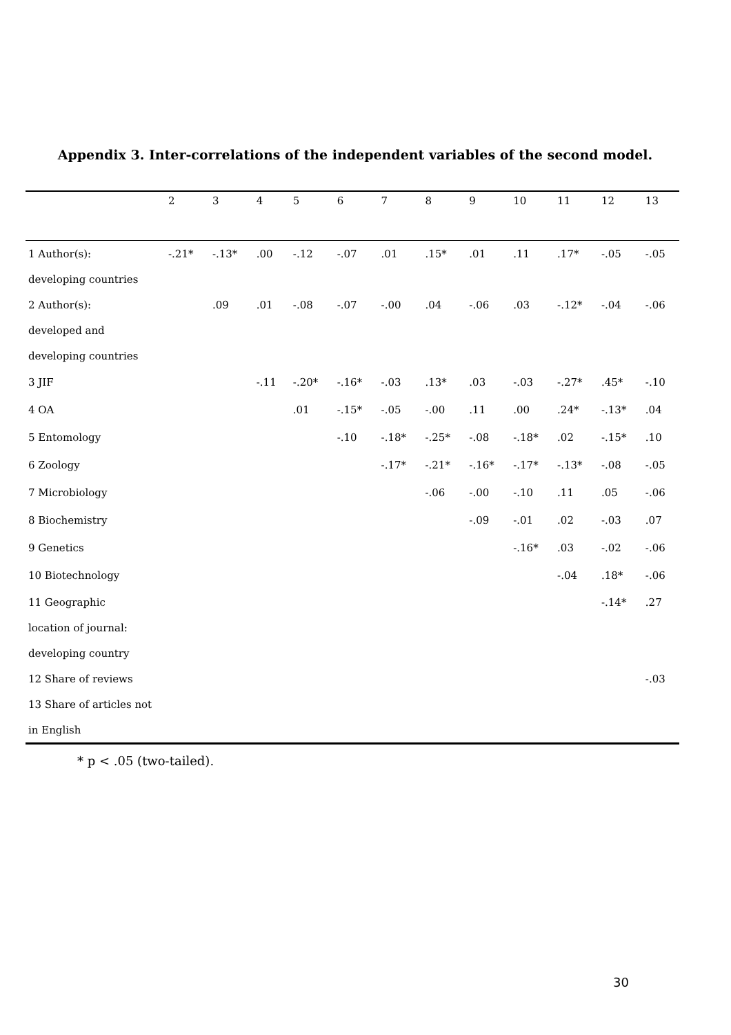Appendix 3. Inter-correlations of the independent variables of the second model.
| | 2 | 3 | 4 | 5 | 6 | 7 | 8 | 9 | 10 | 11 | 12 | 13 |
| --- | --- | --- | --- | --- | --- | --- | --- | --- | --- | --- | --- | --- |
| 1 Author(s): | -.21* | -.13* | .00 | -.12 | -.07 | .01 | .15* | .01 | .11 | .17* | -.05 | -.05 |
| developing countries | | | | | | | | | | | | |
| 2 Author(s): | | .09 | .01 | -.08 | -.07 | -.00 | .04 | -.06 | .03 | -.12* | -.04 | -.06 |
| developed and | | | | | | | | | | | | |
| developing countries | | | | | | | | | | | | |
| 3 JIF | | | -.11 | -.20* | -.16* | -.03 | .13* | .03 | -.03 | -.27* | .45* | -.10 |
| 4 OA | | | | .01 | -.15* | -.05 | -.00 | .11 | .00 | .24* | -.13* | .04 |
| 5 Entomology | | | | | -.10 | -.18* | -.25* | -.08 | -.18* | .02 | -.15* | .10 |
| 6 Zoology | | | | | | -.17* | -.21* | -.16* | -.17* | -.13* | -.08 | -.05 |
| 7 Microbiology | | | | | | | -.06 | -.00 | -.10 | .11 | .05 | -.06 |
| 8 Biochemistry | | | | | | | | -.09 | -.01 | .02 | -.03 | .07 |
| 9 Genetics | | | | | | | | | -.16* | .03 | -.02 | -.06 |
| 10 Biotechnology | | | | | | | | | | -.04 | .18* | -.06 |
| 11 Geographic | | | | | | | | | | | -.14* | .27 |
| location of journal: | | | | | | | | | | | | |
| developing country | | | | | | | | | | | | |
| 12 Share of reviews | | | | | | | | | | | | -.03 |
| 13 Share of articles not | | | | | | | | | | | | |
| in English | | | | | | | | | | | | |
* p < .05 (two-tailed).
30